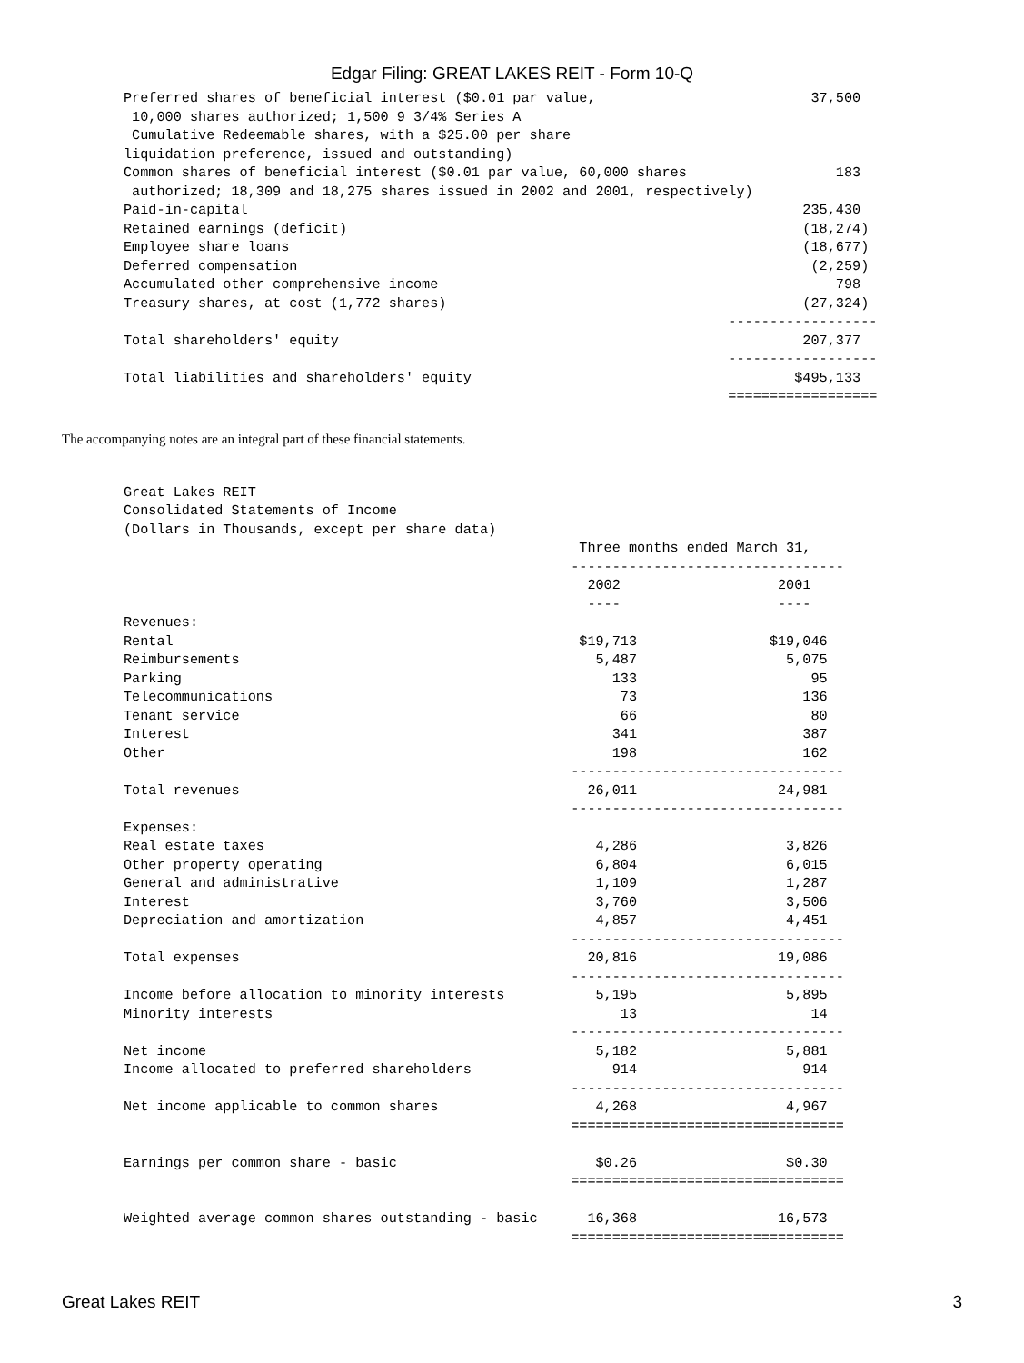Edgar Filing: GREAT LAKES REIT - Form 10-Q
Preferred shares of beneficial interest ($0.01 par value,                          37,500
 10,000 shares authorized; 1,500 9 3/4% Series A
 Cumulative Redeemable shares, with a $25.00 per share
liquidation preference, issued and outstanding)
Common shares of beneficial interest ($0.01 par value, 60,000 shares                  183
 authorized; 18,309 and 18,275 shares issued in 2002 and 2001, respectively)
Paid-in-capital                                                                   235,430
Retained earnings (deficit)                                                       (18,274)
Employee share loans                                                              (18,677)
Deferred compensation                                                              (2,259)
Accumulated other comprehensive income                                                798
Treasury shares, at cost (1,772 shares)                                           (27,324)
                                                                         ------------------
Total shareholders' equity                                                        207,377
                                                                         ------------------
Total liabilities and shareholders' equity                                       $495,133
                                                                         ==================
The accompanying notes are an integral part of these financial statements.
Great Lakes REIT
Consolidated Statements of Income
(Dollars in Thousands, except per share data)
                                                       Three months ended March 31,
                                                      ---------------------------------
                                                        2002                   2001
                                                        ----                   ----
Revenues:
Rental                                                 $19,713                $19,046
Reimbursements                                           5,487                  5,075
Parking                                                    133                     95
Telecommunications                                          73                    136
Tenant service                                              66                     80
Interest                                                   341                    387
Other                                                      198                    162
                                                      ---------------------------------
Total revenues                                          26,011                 24,981
                                                      ---------------------------------
Expenses:
Real estate taxes                                        4,286                  3,826
Other property operating                                 6,804                  6,015
General and administrative                               1,109                  1,287
Interest                                                 3,760                  3,506
Depreciation and amortization                            4,857                  4,451
                                                      ---------------------------------
Total expenses                                          20,816                 19,086
                                                      ---------------------------------
Income before allocation to minority interests           5,195                  5,895
Minority interests                                          13                     14
                                                      ---------------------------------
Net income                                               5,182                  5,881
Income allocated to preferred shareholders                 914                    914
                                                      ---------------------------------
Net income applicable to common shares                   4,268                  4,967
                                                      =================================

Earnings per common share - basic                        $0.26                  $0.30
                                                      =================================

Weighted average common shares outstanding - basic      16,368                 16,573
                                                      =================================
Great Lakes REIT 3